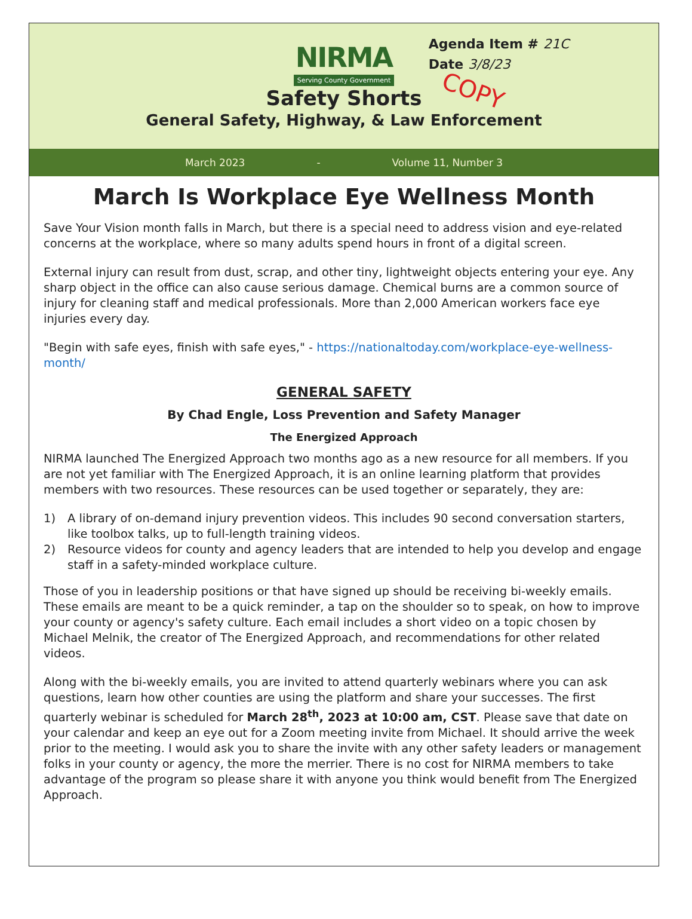Agenda Item # 21C
Date 3/8/23
COPY
NIRMA
Serving County Government
Safety Shorts
General Safety, Highway, & Law Enforcement
March 2023 - Volume 11, Number 3
March Is Workplace Eye Wellness Month
Save Your Vision month falls in March, but there is a special need to address vision and eye-related concerns at the workplace, where so many adults spend hours in front of a digital screen.
External injury can result from dust, scrap, and other tiny, lightweight objects entering your eye. Any sharp object in the office can also cause serious damage. Chemical burns are a common source of injury for cleaning staff and medical professionals. More than 2,000 American workers face eye injuries every day.
"Begin with safe eyes, finish with safe eyes," - https://nationaltoday.com/workplace-eye-wellness-month/
GENERAL SAFETY
By Chad Engle, Loss Prevention and Safety Manager
The Energized Approach
NIRMA launched The Energized Approach two months ago as a new resource for all members. If you are not yet familiar with The Energized Approach, it is an online learning platform that provides members with two resources. These resources can be used together or separately, they are:
1) A library of on-demand injury prevention videos. This includes 90 second conversation starters, like toolbox talks, up to full-length training videos.
2) Resource videos for county and agency leaders that are intended to help you develop and engage staff in a safety-minded workplace culture.
Those of you in leadership positions or that have signed up should be receiving bi-weekly emails. These emails are meant to be a quick reminder, a tap on the shoulder so to speak, on how to improve your county or agency's safety culture. Each email includes a short video on a topic chosen by Michael Melnik, the creator of The Energized Approach, and recommendations for other related videos.
Along with the bi-weekly emails, you are invited to attend quarterly webinars where you can ask questions, learn how other counties are using the platform and share your successes. The first quarterly webinar is scheduled for March 28<sup>th</sup>, 2023 at 10:00 am, CST. Please save that date on your calendar and keep an eye out for a Zoom meeting invite from Michael. It should arrive the week prior to the meeting. I would ask you to share the invite with any other safety leaders or management folks in your county or agency, the more the merrier. There is no cost for NIRMA members to take advantage of the program so please share it with anyone you think would benefit from The Energized Approach.